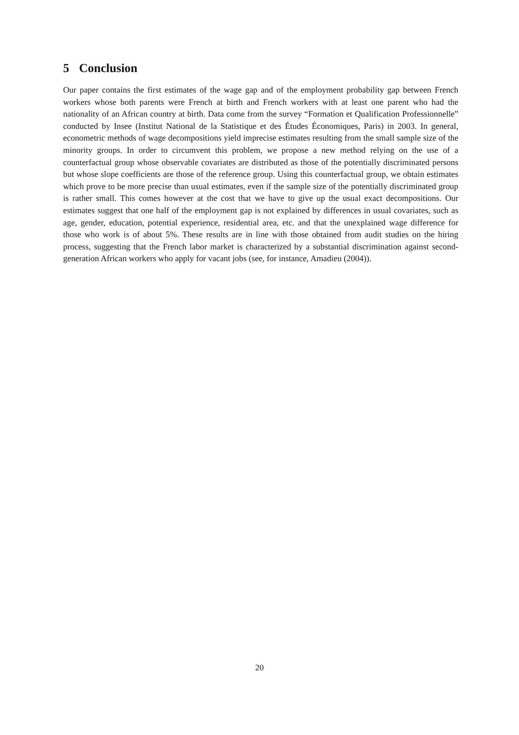5 Conclusion
Our paper contains the first estimates of the wage gap and of the employment probability gap between French workers whose both parents were French at birth and French workers with at least one parent who had the nationality of an African country at birth. Data come from the survey “Formation et Qualification Professionnelle” conducted by Insee (Institut National de la Statistique et des Études Économiques, Paris) in 2003. In general, econometric methods of wage decompositions yield imprecise estimates resulting from the small sample size of the minority groups. In order to circumvent this problem, we propose a new method relying on the use of a counterfactual group whose observable covariates are distributed as those of the potentially discriminated persons but whose slope coefficients are those of the reference group. Using this counterfactual group, we obtain estimates which prove to be more precise than usual estimates, even if the sample size of the potentially discriminated group is rather small. This comes however at the cost that we have to give up the usual exact decompositions. Our estimates suggest that one half of the employment gap is not explained by differences in usual covariates, such as age, gender, education, potential experience, residential area, etc. and that the unexplained wage difference for those who work is of about 5%. These results are in line with those obtained from audit studies on the hiring process, suggesting that the French labor market is characterized by a substantial discrimination against second-generation African workers who apply for vacant jobs (see, for instance, Amadieu (2004)).
20